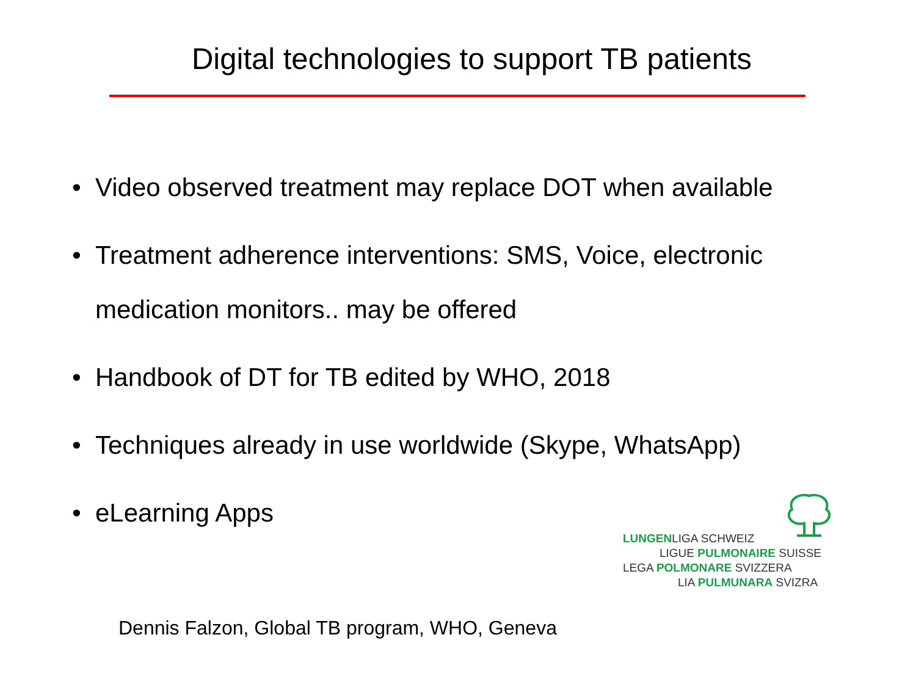Digital technologies to support TB patients
• Video observed treatment may replace DOT when available
• Treatment adherence interventions: SMS, Voice, electronic medication monitors.. may be offered
• Handbook of DT for TB edited by WHO, 2018
• Techniques already in use worldwide (Skype, WhatsApp)
• eLearning Apps
LUNGENLIGA SCHWEIZ
LIGUE PULMONAIRE SUISSE
LEGA POLMONARE SVIZZERA
LIA PULMUNARA SVIZRA
Dennis Falzon, Global TB program, WHO, Geneva